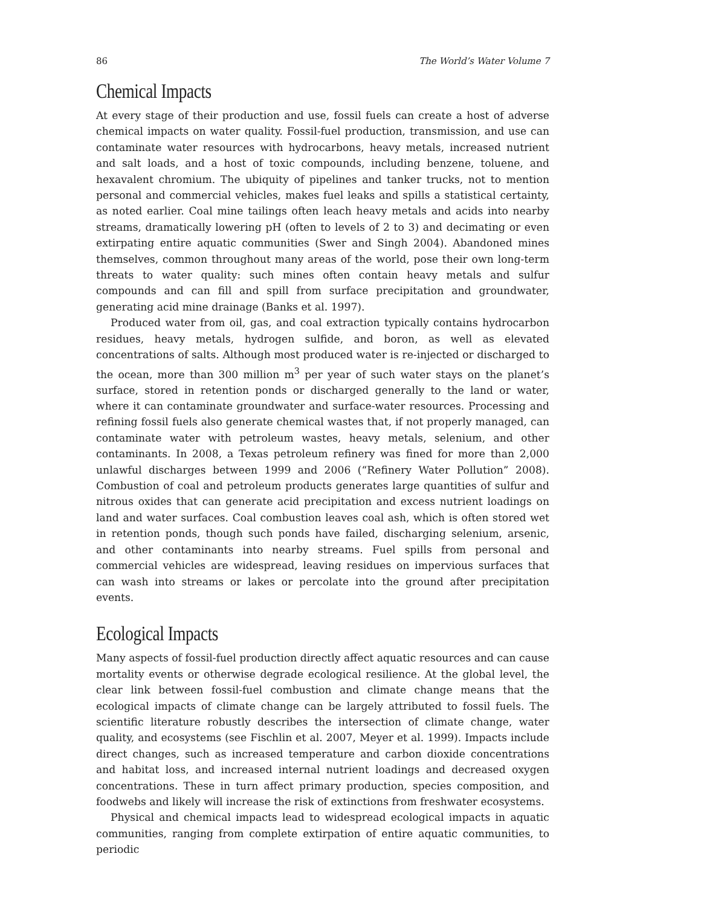86 The World’s Water Volume 7
Chemical Impacts
At every stage of their production and use, fossil fuels can create a host of adverse chemical impacts on water quality. Fossil-fuel production, transmission, and use can contaminate water resources with hydrocarbons, heavy metals, increased nutrient and salt loads, and a host of toxic compounds, including benzene, toluene, and hexavalent chromium. The ubiquity of pipelines and tanker trucks, not to mention personal and commercial vehicles, makes fuel leaks and spills a statistical certainty, as noted earlier. Coal mine tailings often leach heavy metals and acids into nearby streams, dramatically lowering pH (often to levels of 2 to 3) and decimating or even extirpating entire aquatic communities (Swer and Singh 2004). Abandoned mines themselves, common throughout many areas of the world, pose their own long-term threats to water quality: such mines often contain heavy metals and sulfur compounds and can fill and spill from surface precipitation and groundwater, generating acid mine drainage (Banks et al. 1997).
Produced water from oil, gas, and coal extraction typically contains hydrocarbon residues, heavy metals, hydrogen sulfide, and boron, as well as elevated concentrations of salts. Although most produced water is re-injected or discharged to the ocean, more than 300 million m<sup>3</sup> per year of such water stays on the planet’s surface, stored in retention ponds or discharged generally to the land or water, where it can contaminate groundwater and surface-water resources. Processing and refining fossil fuels also generate chemical wastes that, if not properly managed, can contaminate water with petroleum wastes, heavy metals, selenium, and other contaminants. In 2008, a Texas petroleum refinery was fined for more than 2,000 unlawful discharges between 1999 and 2006 (“Refinery Water Pollution” 2008). Combustion of coal and petroleum products generates large quantities of sulfur and nitrous oxides that can generate acid precipitation and excess nutrient loadings on land and water surfaces. Coal combustion leaves coal ash, which is often stored wet in retention ponds, though such ponds have failed, discharging selenium, arsenic, and other contaminants into nearby streams. Fuel spills from personal and commercial vehicles are widespread, leaving residues on impervious surfaces that can wash into streams or lakes or percolate into the ground after precipitation events.
Ecological Impacts
Many aspects of fossil-fuel production directly affect aquatic resources and can cause mortality events or otherwise degrade ecological resilience. At the global level, the clear link between fossil-fuel combustion and climate change means that the ecological impacts of climate change can be largely attributed to fossil fuels. The scientific literature robustly describes the intersection of climate change, water quality, and ecosystems (see Fischlin et al. 2007, Meyer et al. 1999). Impacts include direct changes, such as increased temperature and carbon dioxide concentrations and habitat loss, and increased internal nutrient loadings and decreased oxygen concentrations. These in turn affect primary production, species composition, and foodwebs and likely will increase the risk of extinctions from freshwater ecosystems.
Physical and chemical impacts lead to widespread ecological impacts in aquatic communities, ranging from complete extirpation of entire aquatic communities, to periodic